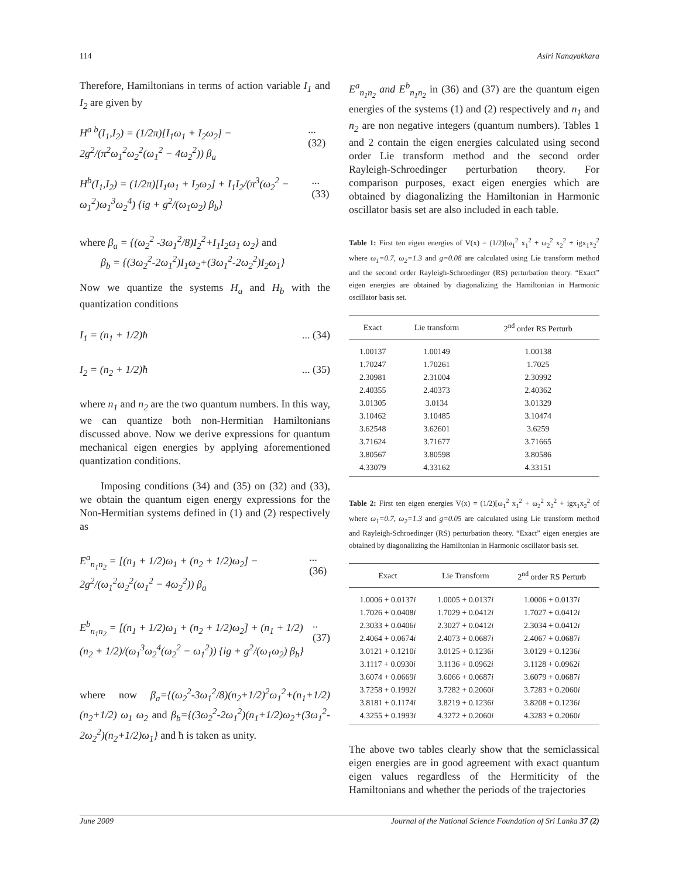114 Asiri Nanayakkara
Therefore, Hamiltonians in terms of action variable I<sub>1</sub> and I<sub>2</sub> are given by
H<sup>a b</sup>(I<sub>1</sub>,I<sub>2</sub>) = (1/2π)[I<sub>1</sub>ω<sub>1</sub> + I<sub>2</sub>ω<sub>2</sub>] − 2g<sup>2</sup>/(π<sup>2</sup>ω<sub>1</sub><sup>2</sup>ω<sub>2</sub><sup>2</sup>(ω<sub>1</sub><sup>2</sup> − 4ω<sub>2</sub><sup>2</sup>)) β<sub>a</sub>... (32)
H<sup>b</sup>(I<sub>1</sub>,I<sub>2</sub>) = (1/2π)[I<sub>1</sub>ω<sub>1</sub> + I<sub>2</sub>ω<sub>2</sub>] + I<sub>1</sub>I<sub>2</sub>/(π<sup>3</sup>(ω<sub>2</sub><sup>2</sup> − ω<sub>1</sub><sup>2</sup>)ω<sub>1</sub><sup>3</sup>ω<sub>2</sub><sup>4</sup>) {ig + g<sup>2</sup>/(ω<sub>1</sub>ω<sub>2</sub>) β<sub>b</sub>}... (33)
where β<sub>a</sub> = {(ω<sub>2</sub><sup>2</sup> -3ω<sub>1</sub><sup>2</sup>/8)I<sub>2</sub><sup>2</sup>+I<sub>1</sub>I<sub>2</sub>ω<sub>1</sub> ω<sub>2</sub>} and
β<sub>b</sub> = {(3ω<sub>2</sub><sup>2</sup>-2ω<sub>1</sub><sup>2</sup>)I<sub>1</sub>ω<sub>2</sub>+(3ω<sub>1</sub><sup>2</sup>-2ω<sub>2</sub><sup>2</sup>)I<sub>2</sub>ω<sub>1</sub>}
Now we quantize the systems H<sub>a</sub> and H<sub>b</sub> with the quantization conditions
I<sub>1</sub> = (n<sub>1</sub> + 1/2)ħ... (34)
I<sub>2</sub> = (n<sub>2</sub> + 1/2)ħ... (35)
where n<sub>1</sub> and n<sub>2</sub> are the two quantum numbers. In this way, we can quantize both non-Hermitian Hamiltonians discussed above. Now we derive expressions for quantum mechanical eigen energies by applying aforementioned quantization conditions.
Imposing conditions (34) and (35) on (32) and (33), we obtain the quantum eigen energy expressions for the Non-Hermitian systems defined in (1) and (2) respectively as
E<sup>a</sup><sub>n<sub>1</sub>n<sub>2</sub></sub> = [(n<sub>1</sub> + 1/2)ω<sub>1</sub> + (n<sub>2</sub> + 1/2)ω<sub>2</sub>] − 2g<sup>2</sup>/(ω<sub>1</sub><sup>2</sup>ω<sub>2</sub><sup>2</sup>(ω<sub>1</sub><sup>2</sup> − 4ω<sub>2</sub><sup>2</sup>)) β<sub>a</sub>... (36)
E<sup>b</sup><sub>n<sub>1</sub>n<sub>2</sub></sub> = [(n<sub>1</sub> + 1/2)ω<sub>1</sub> + (n<sub>2</sub> + 1/2)ω<sub>2</sub>] + (n<sub>1</sub> + 1/2)(n<sub>2</sub> + 1/2)/(ω<sub>1</sub><sup>3</sup>ω<sub>2</sub><sup>4</sup>(ω<sub>2</sub><sup>2</sup> − ω<sub>1</sub><sup>2</sup>)) {ig + g<sup>2</sup>/(ω<sub>1</sub>ω<sub>2</sub>) β<sub>b</sub>}.. (37)
where now β<sub>a</sub>={(ω<sub>2</sub><sup>2</sup>-3ω<sub>1</sub><sup>2</sup>/8)(n<sub>2</sub>+1/2)<sup>2</sup>ω<sub>1</sub><sup>2</sup>+(n<sub>1</sub>+1/2) (n<sub>2</sub>+1/2) ω<sub>1</sub> ω<sub>2</sub> and β<sub>b</sub>={(3ω<sub>2</sub><sup>2</sup>-2ω<sub>1</sub><sup>2</sup>)(n<sub>1</sub>+1/2)ω<sub>2</sub>+(3ω<sub>1</sub><sup>2</sup>-2ω<sub>2</sub><sup>2</sup>)(n<sub>2</sub>+1/2)ω<sub>1</sub>} and ħ is taken as unity.
E<sup>a</sup><sub>n<sub>1</sub>n<sub>2</sub></sub> and E<sup>b</sup><sub>n<sub>1</sub>n<sub>2</sub></sub> in (36) and (37) are the quantum eigen energies of the systems (1) and (2) respectively and n<sub>1</sub> and n<sub>2</sub> are non negative integers (quantum numbers). Tables 1 and 2 contain the eigen energies calculated using second order Lie transform method and the second order Rayleigh-Schroedinger perturbation theory. For comparison purposes, exact eigen energies which are obtained by diagonalizing the Hamiltonian in Harmonic oscillator basis set are also included in each table.
Table 1: First ten eigen energies of V(x) = (1/2)[ω<sub>1</sub><sup>2</sup> x<sub>1</sub><sup>2</sup> + ω<sub>2</sub><sup>2</sup> x<sub>2</sub><sup>2</sup> + igx<sub>1</sub>x<sub>2</sub><sup>2</sup> where ω<sub>1</sub>=0.7, ω<sub>2</sub>=1.3 and g=0.08 are calculated using Lie transform method and the second order Rayleigh-Schroedinger (RS) perturbation theory. “Exact” eigen energies are obtained by diagonalizing the Hamiltonian in Harmonic oscillator basis set.
| Exact | Lie transform | 2<sup>nd</sup> order RS Perturb |
| --- | --- | --- |
| 1.00137 | 1.00149 | 1.00138 |
| 1.70247 | 1.70261 | 1.7025 |
| 2.30981 | 2.31004 | 2.30992 |
| 2.40355 | 2.40373 | 2.40362 |
| 3.01305 | 3.0134 | 3.01329 |
| 3.10462 | 3.10485 | 3.10474 |
| 3.62548 | 3.62601 | 3.6259 |
| 3.71624 | 3.71677 | 3.71665 |
| 3.80567 | 3.80598 | 3.80586 |
| 4.33079 | 4.33162 | 4.33151 |
Table 2: First ten eigen energies V(x) = (1/2)[ω<sub>1</sub><sup>2</sup> x<sub>1</sub><sup>2</sup> + ω<sub>2</sub><sup>2</sup> x<sub>2</sub><sup>2</sup> + igx<sub>1</sub>x<sub>2</sub><sup>2</sup> of where ω<sub>1</sub>=0.7, ω<sub>2</sub>=1.3 and g=0.05 are calculated using Lie transform method and Rayleigh-Schroedinger (RS) perturbation theory. “Exact” eigen energies are obtained by diagonalizing the Hamiltonian in Harmonic oscillator basis set.
| Exact | Lie Transform | 2<sup>nd</sup> order RS Perturb |
| --- | --- | --- |
| 1.0006 + 0.0137 i | 1.0005 + 0.0137 i | 1.0006 + 0.0137 i |
| 1.7026 + 0.0408 i | 1.7029 + 0.0412 i | 1.7027 + 0.0412 i |
| 2.3033 + 0.0406 i | 2.3027 + 0.0412 i | 2.3034 + 0.0412 i |
| 2.4064 + 0.0674 i | 2.4073 + 0.0687 i | 2.4067 + 0.0687 i |
| 3.0121 + 0.1210 i | 3.0125 + 0.1236 i | 3.0129 + 0.1236 i |
| 3.1117 + 0.0930 i | 3.1136 + 0.0962 i | 3.1128 + 0.0962 i |
| 3.6074 + 0.0669 i | 3.6066 + 0.0687 i | 3.6079 + 0.0687 i |
| 3.7258 + 0.1992 i | 3.7282 + 0.2060 i | 3.7283 + 0.2060 i |
| 3.8181 + 0.1174 i | 3.8219 + 0.1236 i | 3.8208 + 0.1236 i |
| 4.3255 + 0.1993 i | 4.3272 + 0.2060 i | 4.3283 + 0.2060 i |
The above two tables clearly show that the semiclassical eigen energies are in good agreement with exact quantum eigen values regardless of the Hermiticity of the Hamiltonians and whether the periods of the trajectories
June 2009 Journal of the National Science Foundation of Sri Lanka 37 (2)